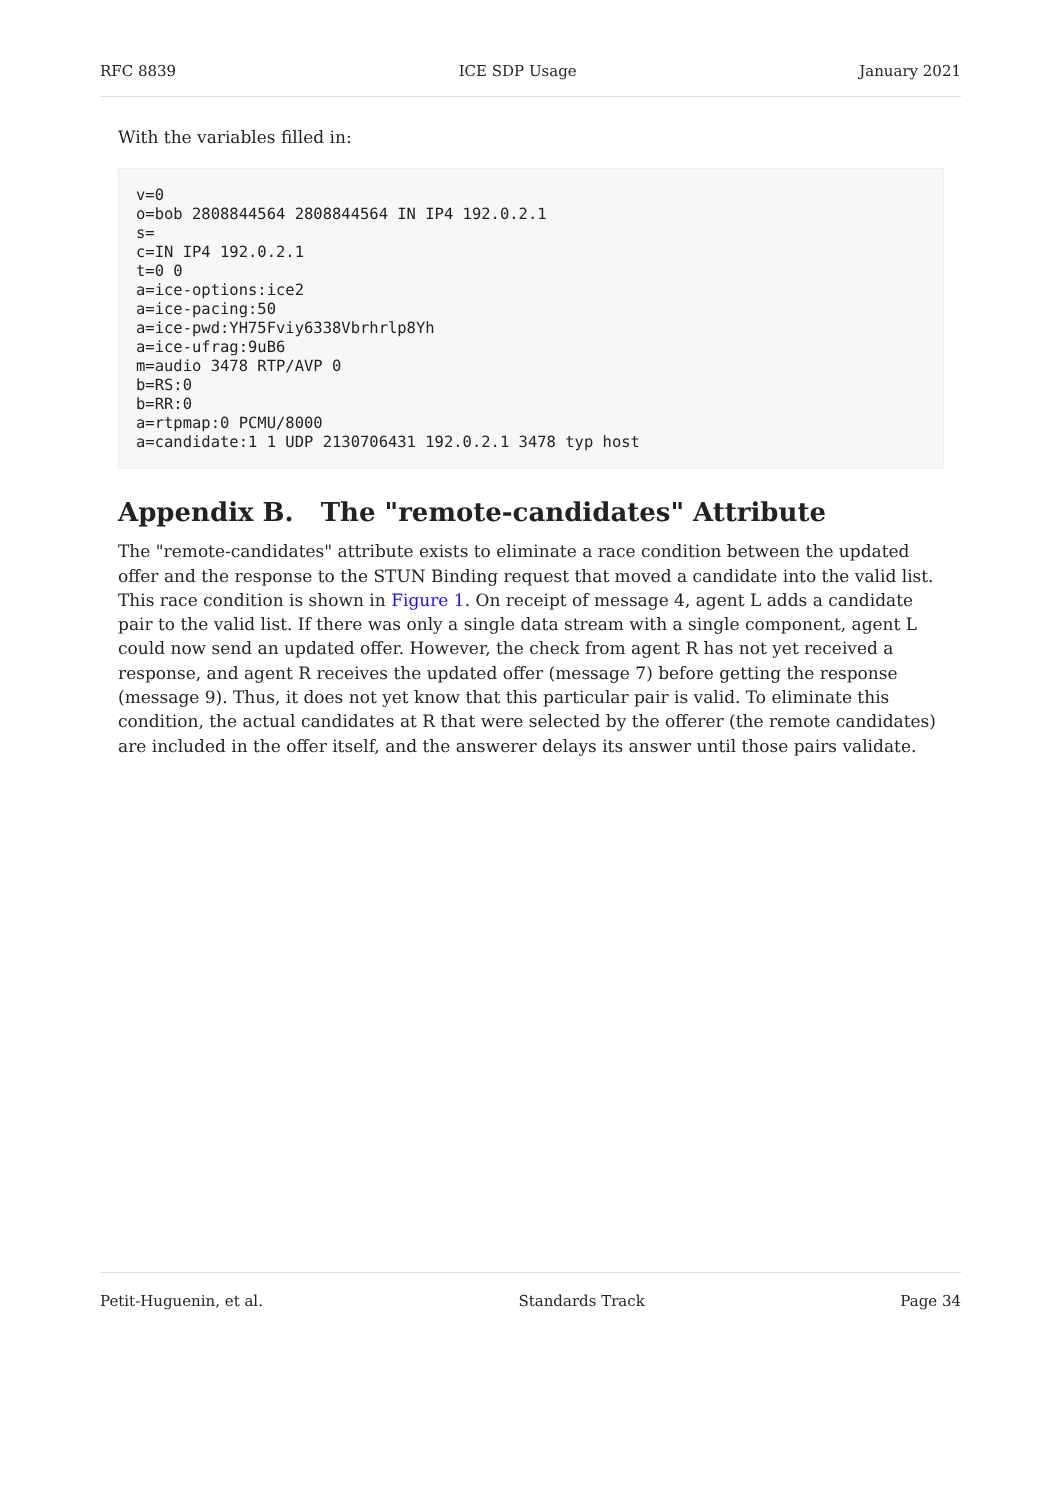RFC 8839 ICE SDP Usage January 2021
With the variables filled in:
v=0
o=bob 2808844564 2808844564 IN IP4 192.0.2.1
s=
c=IN IP4 192.0.2.1
t=0 0
a=ice-options:ice2
a=ice-pacing:50
a=ice-pwd:YH75Fviy6338Vbrhrlp8Yh
a=ice-ufrag:9uB6
m=audio 3478 RTP/AVP 0
b=RS:0
b=RR:0
a=rtpmap:0 PCMU/8000
a=candidate:1 1 UDP 2130706431 192.0.2.1 3478 typ host
Appendix B. The "remote-candidates" Attribute
The "remote-candidates" attribute exists to eliminate a race condition between the updated offer and the response to the STUN Binding request that moved a candidate into the valid list. This race condition is shown in Figure 1. On receipt of message 4, agent L adds a candidate pair to the valid list. If there was only a single data stream with a single component, agent L could now send an updated offer. However, the check from agent R has not yet received a response, and agent R receives the updated offer (message 7) before getting the response (message 9). Thus, it does not yet know that this particular pair is valid. To eliminate this condition, the actual candidates at R that were selected by the offerer (the remote candidates) are included in the offer itself, and the answerer delays its answer until those pairs validate.
Petit-Huguenin, et al. Standards Track Page 34